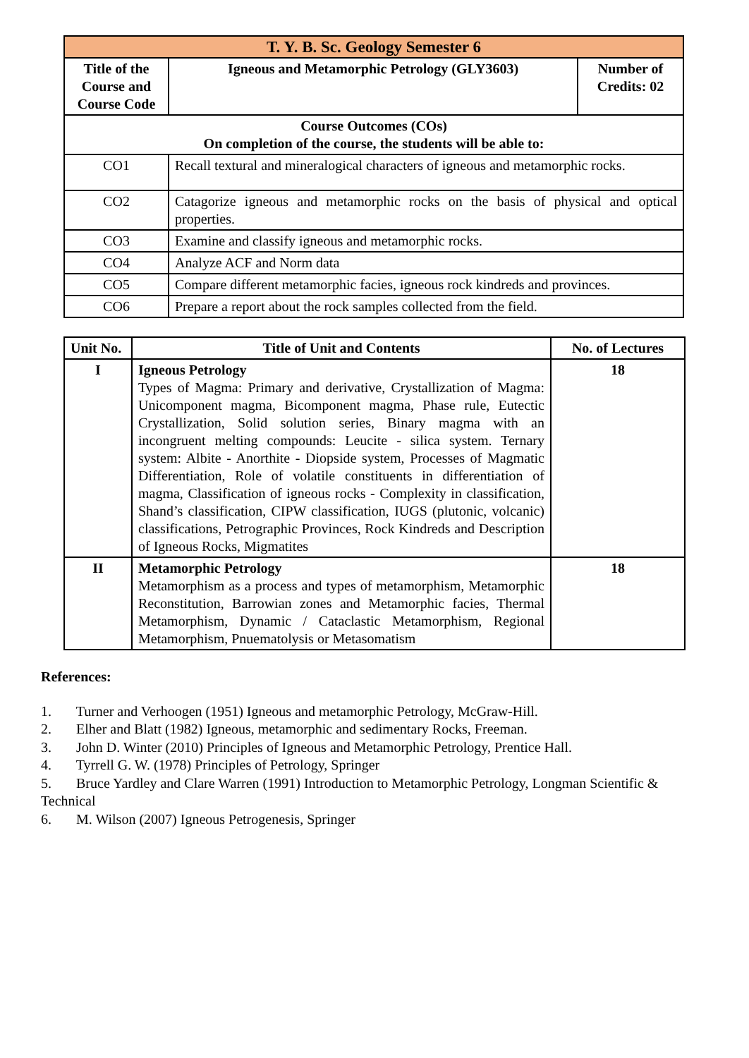| T. Y. B. Sc. Geology Semester 6 | | |
| Title of the Course and Course Code | Igneous and Metamorphic Petrology (GLY3603) | Number of Credits: 02 |
| Course Outcomes (COs) On completion of the course, the students will be able to: | | |
| CO1 | Recall textural and mineralogical characters of igneous and metamorphic rocks. | |
| CO2 | Catagorize igneous and metamorphic rocks on the basis of physical and optical properties. | |
| CO3 | Examine and classify igneous and metamorphic rocks. | |
| CO4 | Analyze ACF and Norm data | |
| CO5 | Compare different metamorphic facies, igneous rock kindreds and provinces. | |
| CO6 | Prepare a report about the rock samples collected from the field. | |
| Unit No. | Title of Unit and Contents | No. of Lectures |
| --- | --- | --- |
| I | Igneous Petrology Types of Magma: Primary and derivative, Crystallization of Magma: Unicomponent magma, Bicomponent magma, Phase rule, Eutectic Crystallization, Solid solution series, Binary magma with an incongruent melting compounds: Leucite - silica system. Ternary system: Albite - Anorthite - Diopside system, Processes of Magmatic Differentiation, Role of volatile constituents in differentiation of magma, Classification of igneous rocks - Complexity in classification, Shand’s classification, CIPW classification, IUGS (plutonic, volcanic) classifications, Petrographic Provinces, Rock Kindreds and Description of Igneous Rocks, Migmatites | 18 |
| II | Metamorphic Petrology Metamorphism as a process and types of metamorphism, Metamorphic Reconstitution, Barrowian zones and Metamorphic facies, Thermal Metamorphism, Dynamic / Cataclastic Metamorphism, Regional Metamorphism, Pnuematolysis or Metasomatism | 18 |
References:
1. Turner and Verhoogen (1951) Igneous and metamorphic Petrology, McGraw-Hill.
2. Elher and Blatt (1982) Igneous, metamorphic and sedimentary Rocks, Freeman.
3. John D. Winter (2010) Principles of Igneous and Metamorphic Petrology, Prentice Hall.
4. Tyrrell G. W. (1978) Principles of Petrology, Springer
5. Bruce Yardley and Clare Warren (1991) Introduction to Metamorphic Petrology, Longman Scientific & Technical
6. M. Wilson (2007) Igneous Petrogenesis, Springer